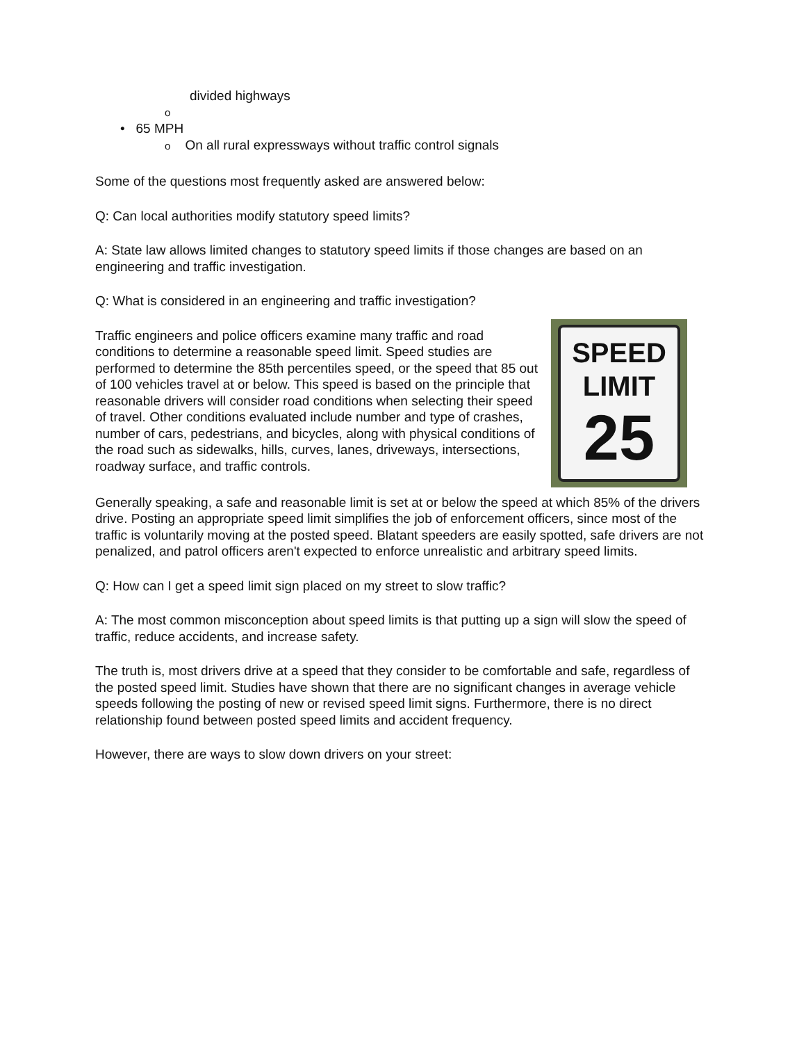divided highways
o
• 65 MPH
o On all rural expressways without traffic control signals
Some of the questions most frequently asked are answered below:
Q: Can local authorities modify statutory speed limits?
A: State law allows limited changes to statutory speed limits if those changes are based on an engineering and traffic investigation.
Q: What is considered in an engineering and traffic investigation?
SPEED
LIMIT
25
Traffic engineers and police officers examine many traffic and road conditions to determine a reasonable speed limit. Speed studies are performed to determine the 85th percentiles speed, or the speed that 85 out of 100 vehicles travel at or below. This speed is based on the principle that reasonable drivers will consider road conditions when selecting their speed of travel. Other conditions evaluated include number and type of crashes, number of cars, pedestrians, and bicycles, along with physical conditions of the road such as sidewalks, hills, curves, lanes, driveways, intersections, roadway surface, and traffic controls.
Generally speaking, a safe and reasonable limit is set at or below the speed at which 85% of the drivers drive. Posting an appropriate speed limit simplifies the job of enforcement officers, since most of the traffic is voluntarily moving at the posted speed. Blatant speeders are easily spotted, safe drivers are not penalized, and patrol officers aren't expected to enforce unrealistic and arbitrary speed limits.
Q: How can I get a speed limit sign placed on my street to slow traffic?
A: The most common misconception about speed limits is that putting up a sign will slow the speed of traffic, reduce accidents, and increase safety.
The truth is, most drivers drive at a speed that they consider to be comfortable and safe, regardless of the posted speed limit. Studies have shown that there are no significant changes in average vehicle speeds following the posting of new or revised speed limit signs. Furthermore, there is no direct relationship found between posted speed limits and accident frequency.
However, there are ways to slow down drivers on your street: